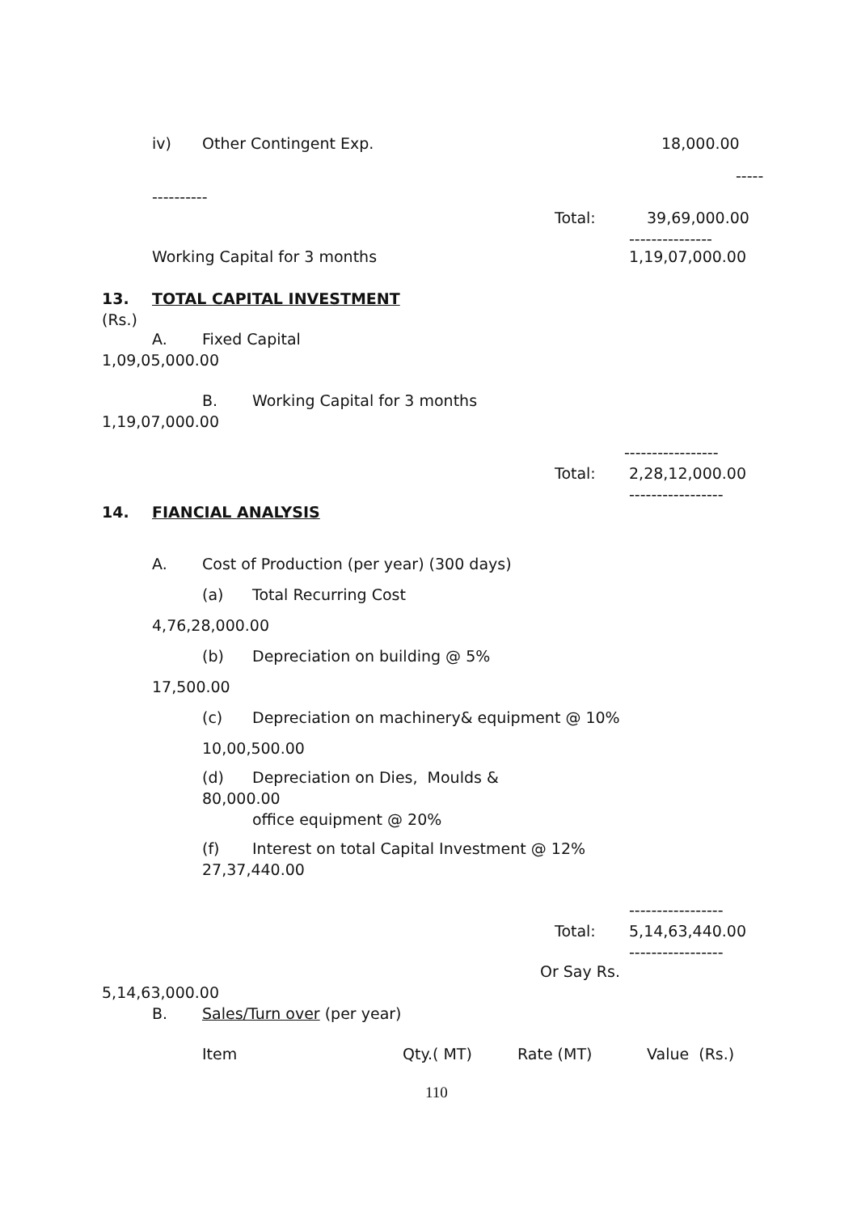iv) Other Contingent Exp. 18,000.00
-----
----------
Total: 39,69,000.00
---------------
Working Capital for 3 months 1,19,07,000.00
13. TOTAL CAPITAL INVESTMENT
(Rs.)
A. Fixed Capital
1,09,05,000.00
B. Working Capital for 3 months
1,19,07,000.00
-----------------
Total: 2,28,12,000.00
-----------------
14. FIANCIAL ANALYSIS
A. Cost of Production (per year) (300 days)
(a) Total Recurring Cost
4,76,28,000.00
(b) Depreciation on building @ 5%
17,500.00
(c) Depreciation on machinery& equipment @ 10%
10,00,500.00
(d) Depreciation on Dies, Moulds &
80,000.00
office equipment @ 20%
(f) Interest on total Capital Investment @ 12%
27,37,440.00
-----------------
Total: 5,14,63,440.00
-----------------
Or Say Rs.
5,14,63,000.00
B. Sales/Turn over (per year)
Item Qty.( MT) Rate (MT) Value (Rs.)
110